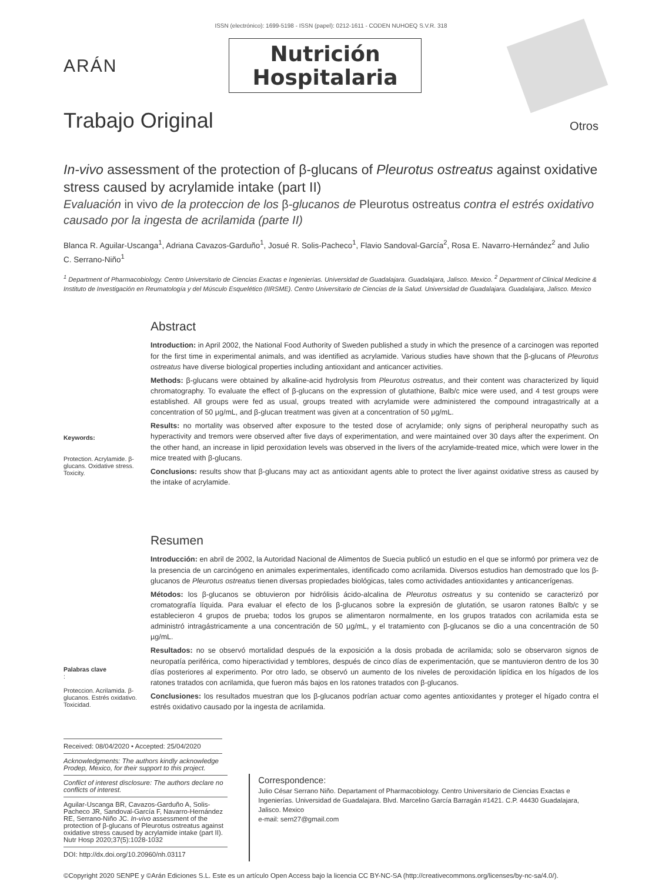ISSN (electrónico): 1699-5198 - ISSN (papel): 0212-1611 - CODEN NUHOEQ S.V.R. 318
ARÁN
Nutrición
Hospitalaria
Trabajo Original
Otros
In-vivo assessment of the protection of β-glucans of Pleurotus ostreatus against oxidative stress caused by acrylamide intake (part II)
Evaluación in vivo de la proteccion de los β-glucanos de Pleurotus ostreatus contra el estrés oxidativo causado por la ingesta de acrilamida (parte II)
Blanca R. Aguilar-Uscanga<sup>1</sup>, Adriana Cavazos-Garduño<sup>1</sup>, Josué R. Solis-Pacheco<sup>1</sup>, Flavio Sandoval-García<sup>2</sup>, Rosa E. Navarro-Hernández<sup>2</sup> and Julio C. Serrano-Niño<sup>1</sup>
<sup>1</sup> Department of Pharmacobiology. Centro Universitario de Ciencias Exactas e Ingenierías. Universidad de Guadalajara. Guadalajara, Jalisco. Mexico. <sup>2</sup> Department of Clinical Medicine & Instituto de Investigación en Reumatología y del Músculo Esquelético (IIRSME). Centro Universitario de Ciencias de la Salud. Universidad de Guadalajara. Guadalajara, Jalisco. Mexico
Keywords:
Protection. Acrylamide. β-glucans. Oxidative stress. Toxicity.
Abstract
Introduction: in April 2002, the National Food Authority of Sweden published a study in which the presence of a carcinogen was reported for the first time in experimental animals, and was identified as acrylamide. Various studies have shown that the β-glucans of Pleurotus ostreatus have diverse biological properties including antioxidant and anticancer activities.
Methods: β-glucans were obtained by alkaline-acid hydrolysis from Pleurotus ostreatus, and their content was characterized by liquid chromatography. To evaluate the effect of β-glucans on the expression of glutathione, Balb/c mice were used, and 4 test groups were established. All groups were fed as usual, groups treated with acrylamide were administered the compound intragastrically at a concentration of 50 μg/mL, and β-glucan treatment was given at a concentration of 50 μg/mL.
Results: no mortality was observed after exposure to the tested dose of acrylamide; only signs of peripheral neuropathy such as hyperactivity and tremors were observed after five days of experimentation, and were maintained over 30 days after the experiment. On the other hand, an increase in lipid peroxidation levels was observed in the livers of the acrylamide-treated mice, which were lower in the mice treated with β-glucans.
Conclusions: results show that β-glucans may act as antioxidant agents able to protect the liver against oxidative stress as caused by the intake of acrylamide.
Palabras clave:
Proteccion. Acrilamida. β-glucanos. Estrés oxidativo. Toxicidad.
Resumen
Introducción: en abril de 2002, la Autoridad Nacional de Alimentos de Suecia publicó un estudio en el que se informó por primera vez de la presencia de un carcinógeno en animales experimentales, identificado como acrilamida. Diversos estudios han demostrado que los β-glucanos de Pleurotus ostreatus tienen diversas propiedades biológicas, tales como actividades antioxidantes y anticancerígenas.
Métodos: los β-glucanos se obtuvieron por hidrólisis ácido-alcalina de Pleurotus ostreatus y su contenido se caracterizó por cromatografía líquida. Para evaluar el efecto de los β-glucanos sobre la expresión de glutatión, se usaron ratones Balb/c y se establecieron 4 grupos de prueba; todos los grupos se alimentaron normalmente, en los grupos tratados con acrilamida esta se administró intragástricamente a una concentración de 50 µg/mL, y el tratamiento con β-glucanos se dio a una concentración de 50 µg/mL.
Resultados: no se observó mortalidad después de la exposición a la dosis probada de acrilamida; solo se observaron signos de neuropatía periférica, como hiperactividad y temblores, después de cinco días de experimentación, que se mantuvieron dentro de los 30 días posteriores al experimento. Por otro lado, se observó un aumento de los niveles de peroxidación lipídica en los hígados de los ratones tratados con acrilamida, que fueron más bajos en los ratones tratados con β-glucanos.
Conclusiones: los resultados muestran que los β-glucanos podrían actuar como agentes antioxidantes y proteger el hígado contra el estrés oxidativo causado por la ingesta de acrilamida.
Received: 08/04/2020 • Accepted: 25/04/2020
Acknowledgments: The authors kindly acknowledge Prodep, Mexico, for their support to this project.
Conflict of interest disclosure: The authors declare no conflicts of interest.
Aguilar-Uscanga BR, Cavazos-Garduño A, Solis-Pacheco JR, Sandoval-García F, Navarro-Hernández RE, Serrano-Niño JC. In-vivo assessment of the protection of β-glucans of Pleurotus ostreatus against oxidative stress caused by acrylamide intake (part II). Nutr Hosp 2020;37(5):1028-1032
DOI: http://dx.doi.org/10.20960/nh.03117
Correspondence:
Julio César Serrano Niño. Departament of Pharmacobiology. Centro Universitario de Ciencias Exactas e Ingenierías. Universidad de Guadalajara. Blvd. Marcelino García Barragán #1421. C.P. 44430 Guadalajara, Jalisco. Mexico
e-mail: sern27@gmail.com
©Copyright 2020 SENPE y ©Arán Ediciones S.L. Este es un artículo Open Access bajo la licencia CC BY-NC-SA (http://creativecommons.org/licenses/by-nc-sa/4.0/).